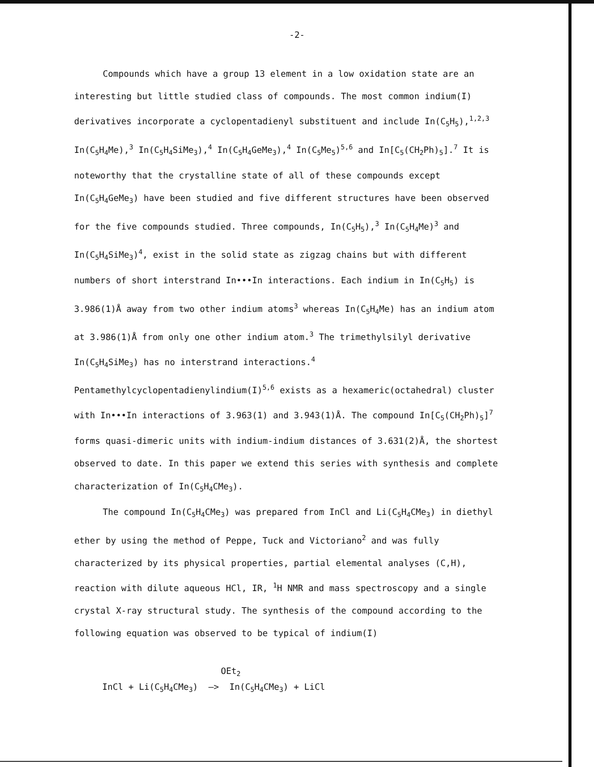-2-
Compounds which have a group 13 element in a low oxidation state are an interesting but little studied class of compounds. The most common indium(I) derivatives incorporate a cyclopentadienyl substituent and include In(C<sub>5</sub>H<sub>5</sub>),<sup>1,2,3</sup> In(C<sub>5</sub>H<sub>4</sub>Me),<sup>3</sup> In(C<sub>5</sub>H<sub>4</sub>SiMe<sub>3</sub>),<sup>4</sup> In(C<sub>5</sub>H<sub>4</sub>GeMe<sub>3</sub>),<sup>4</sup> In(C<sub>5</sub>Me<sub>5</sub>)<sup>5,6</sup> and In[C<sub>5</sub>(CH<sub>2</sub>Ph)<sub>5</sub>].<sup>7</sup> It is noteworthy that the crystalline state of all of these compounds except In(C<sub>5</sub>H<sub>4</sub>GeMe<sub>3</sub>) have been studied and five different structures have been observed for the five compounds studied. Three compounds, In(C<sub>5</sub>H<sub>5</sub>),<sup>3</sup> In(C<sub>5</sub>H<sub>4</sub>Me)<sup>3</sup> and In(C<sub>5</sub>H<sub>4</sub>SiMe<sub>3</sub>)<sup>4</sup>, exist in the solid state as zigzag chains but with different numbers of short interstrand In•••In interactions. Each indium in In(C<sub>5</sub>H<sub>5</sub>) is 3.986(1)Å away from two other indium atoms<sup>3</sup> whereas In(C<sub>5</sub>H<sub>4</sub>Me) has an indium atom at 3.986(1)Å from only one other indium atom.<sup>3</sup> The trimethylsilyl derivative In(C<sub>5</sub>H<sub>4</sub>SiMe<sub>3</sub>) has no interstrand interactions.<sup>4</sup> Pentamethylcyclopentadienylindium(I)<sup>5,6</sup> exists as a hexameric(octahedral) cluster with In•••In interactions of 3.963(1) and 3.943(1)Å. The compound In[C<sub>5</sub>(CH<sub>2</sub>Ph)<sub>5</sub>]<sup>7</sup> forms quasi-dimeric units with indium-indium distances of 3.631(2)Å, the shortest observed to date. In this paper we extend this series with synthesis and complete characterization of In(C<sub>5</sub>H<sub>4</sub>CMe<sub>3</sub>).
The compound In(C<sub>5</sub>H<sub>4</sub>CMe<sub>3</sub>) was prepared from InCl and Li(C<sub>5</sub>H<sub>4</sub>CMe<sub>3</sub>) in diethyl ether by using the method of Peppe, Tuck and Victoriano<sup>2</sup> and was fully characterized by its physical properties, partial elemental analyses (C,H), reaction with dilute aqueous HCl, IR, <sup>1</sup>H NMR and mass spectroscopy and a single crystal X-ray structural study. The synthesis of the compound according to the following equation was observed to be typical of indium(I)
OEt<sub>2</sub>
InCl + Li(C<sub>5</sub>H<sub>4</sub>CMe<sub>3</sub>) —> In(C<sub>5</sub>H<sub>4</sub>CMe<sub>3</sub>) + LiCl